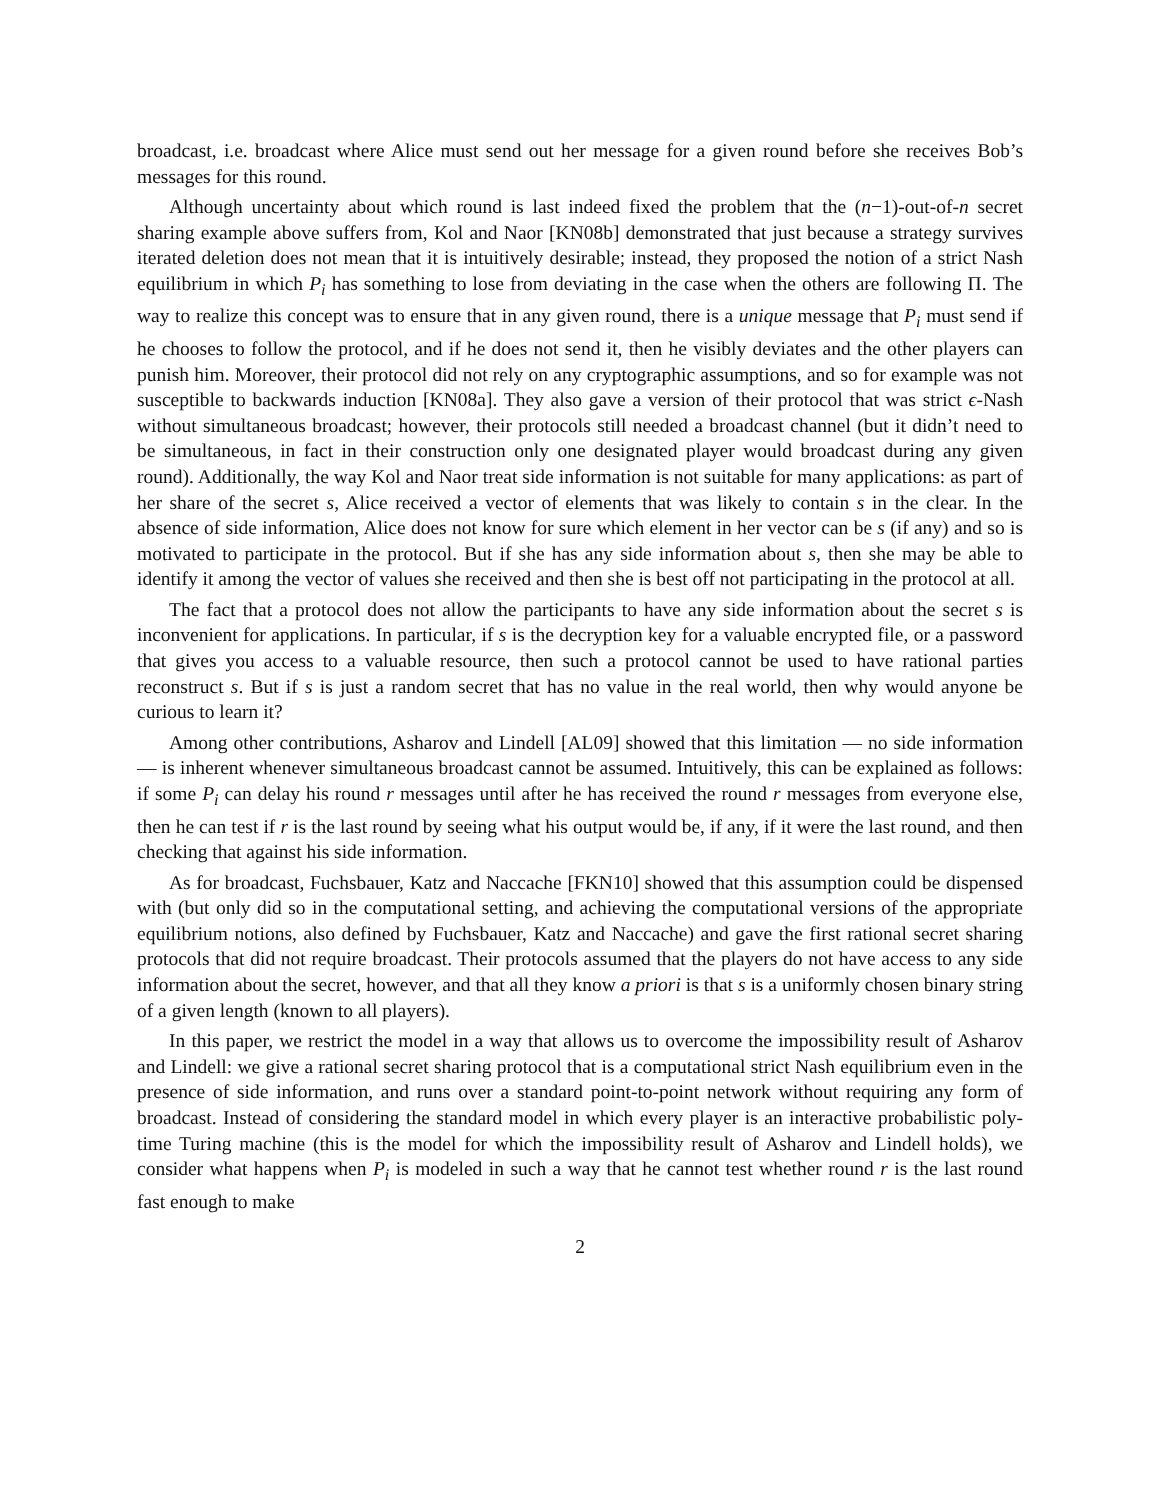broadcast, i.e. broadcast where Alice must send out her message for a given round before she receives Bob’s messages for this round.
Although uncertainty about which round is last indeed fixed the problem that the (n−1)-out-of-n secret sharing example above suffers from, Kol and Naor [KN08b] demonstrated that just because a strategy survives iterated deletion does not mean that it is intuitively desirable; instead, they proposed the notion of a strict Nash equilibrium in which P<sub>i</sub> has something to lose from deviating in the case when the others are following Π. The way to realize this concept was to ensure that in any given round, there is a unique message that P<sub>i</sub> must send if he chooses to follow the protocol, and if he does not send it, then he visibly deviates and the other players can punish him. Moreover, their protocol did not rely on any cryptographic assumptions, and so for example was not susceptible to backwards induction [KN08a]. They also gave a version of their protocol that was strict ϵ-Nash without simultaneous broadcast; however, their protocols still needed a broadcast channel (but it didn’t need to be simultaneous, in fact in their construction only one designated player would broadcast during any given round). Additionally, the way Kol and Naor treat side information is not suitable for many applications: as part of her share of the secret s, Alice received a vector of elements that was likely to contain s in the clear. In the absence of side information, Alice does not know for sure which element in her vector can be s (if any) and so is motivated to participate in the protocol. But if she has any side information about s, then she may be able to identify it among the vector of values she received and then she is best off not participating in the protocol at all.
The fact that a protocol does not allow the participants to have any side information about the secret s is inconvenient for applications. In particular, if s is the decryption key for a valuable encrypted file, or a password that gives you access to a valuable resource, then such a protocol cannot be used to have rational parties reconstruct s. But if s is just a random secret that has no value in the real world, then why would anyone be curious to learn it?
Among other contributions, Asharov and Lindell [AL09] showed that this limitation — no side information — is inherent whenever simultaneous broadcast cannot be assumed. Intuitively, this can be explained as follows: if some P<sub>i</sub> can delay his round r messages until after he has received the round r messages from everyone else, then he can test if r is the last round by seeing what his output would be, if any, if it were the last round, and then checking that against his side information.
As for broadcast, Fuchsbauer, Katz and Naccache [FKN10] showed that this assumption could be dispensed with (but only did so in the computational setting, and achieving the computational versions of the appropriate equilibrium notions, also defined by Fuchsbauer, Katz and Naccache) and gave the first rational secret sharing protocols that did not require broadcast. Their protocols assumed that the players do not have access to any side information about the secret, however, and that all they know a priori is that s is a uniformly chosen binary string of a given length (known to all players).
In this paper, we restrict the model in a way that allows us to overcome the impossibility result of Asharov and Lindell: we give a rational secret sharing protocol that is a computational strict Nash equilibrium even in the presence of side information, and runs over a standard point-to-point network without requiring any form of broadcast. Instead of considering the standard model in which every player is an interactive probabilistic poly-time Turing machine (this is the model for which the impossibility result of Asharov and Lindell holds), we consider what happens when P<sub>i</sub> is modeled in such a way that he cannot test whether round r is the last round fast enough to make
2